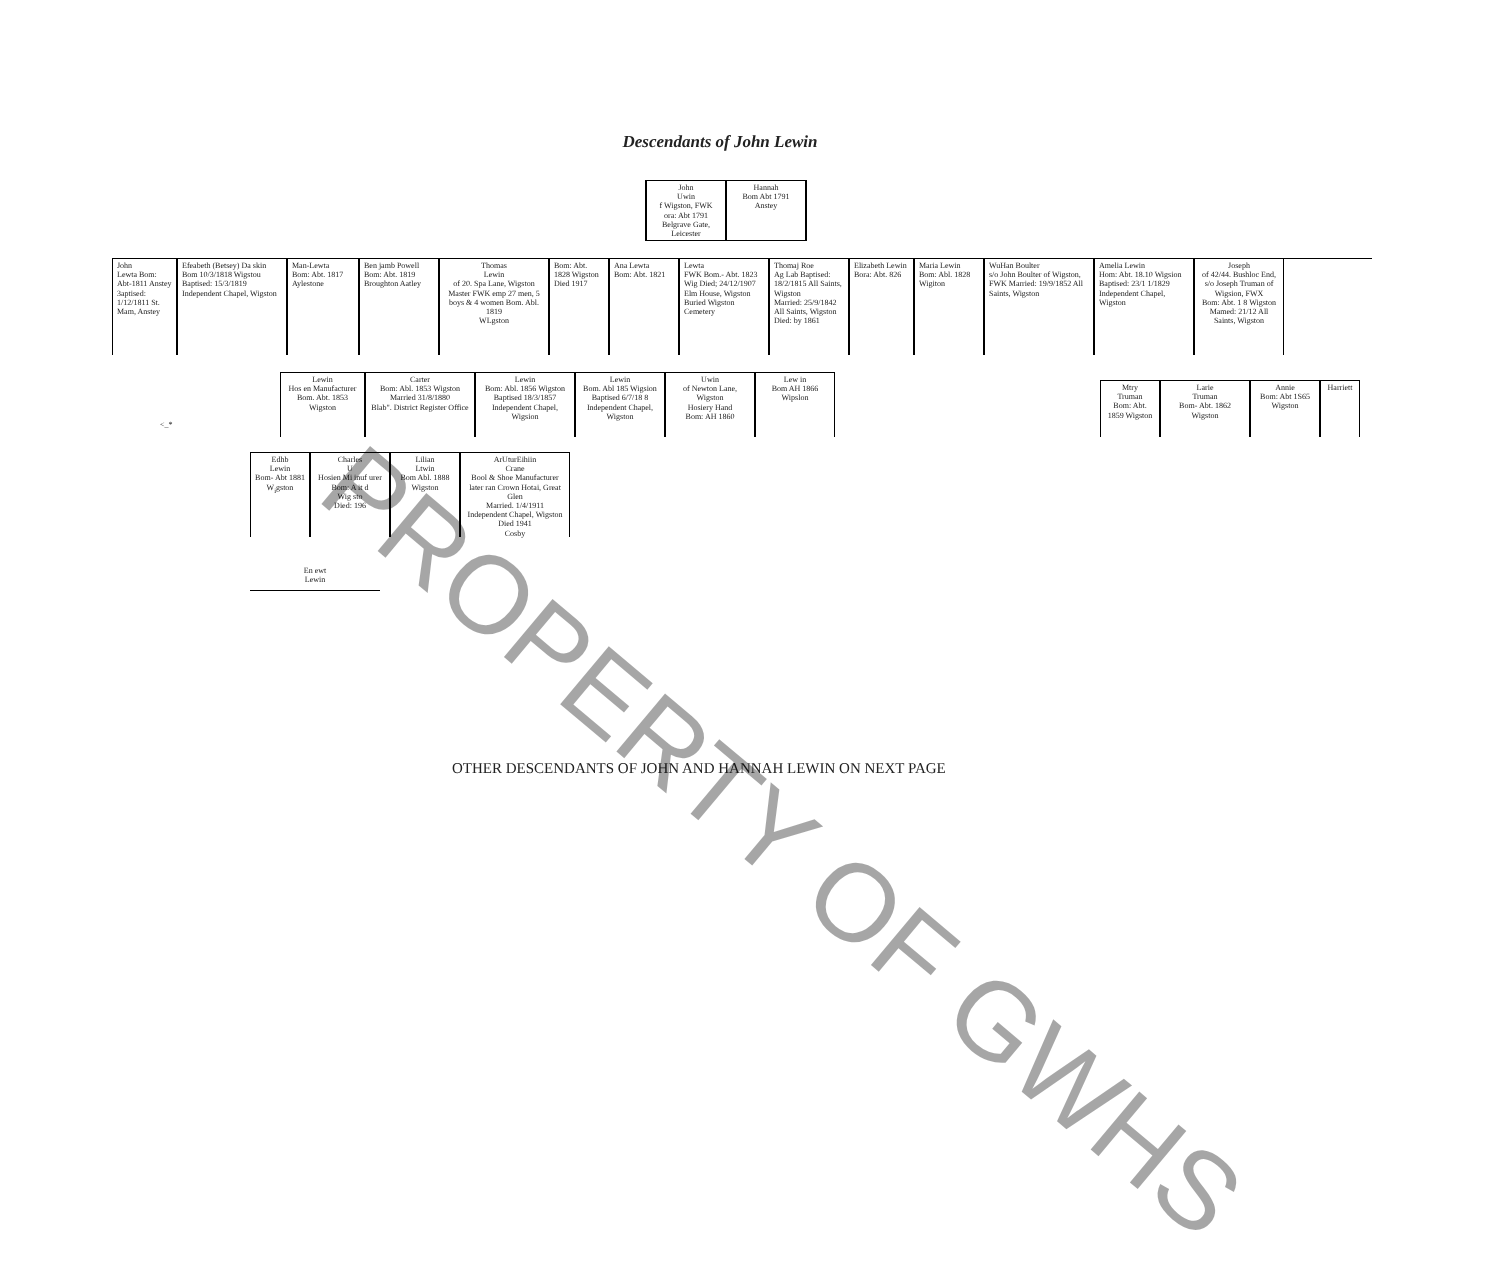Descendants of John Lewin
John
Uwin
f Wigston, FWK
ora: Abt 1791
Belgrave Gate, Leicester
Hannah
Bom Abt 1791
Anstey
John
Lewta Bom: Abt-1811 Anstey 3aptised: 1/12/1811 St. Mam, Anstey
Efeabeth (Betsey) Da skin
Bom 10/3/1818 Wigstou
Baptised: 15/3/1819
Independent Chapel, Wigston
Man-Lewta
Bom: Abt. 1817
Aylestone
Ben jamb Powell
Bom: Abt. 1819
Broughton Aatley
Thomas
Lewin
of 20. Spa Lane, Wigston
Master FWK emp 27 men, 5 boys & 4 women Bom. Abl. 1819
WLgston
Bom: Abt. 1828 Wigston Died 1917
Ana Lewta
Bom: Abt. 1821
Lewta
FWK Bom.- Abt. 1823 Wig Died; 24/12/1907 Elm House, Wigston
Buried Wigston Cemetery
Thomaj Roe
Ag Lab Baptised: 18/2/1815 All Saints, Wigston
Married: 25/9/1842 All Saints, Wigston
Died: by 1861
Elizabeth Lewin
Bora: Abt. 826
Maria Lewin
Bom: Abl. 1828
Wigiton
WuHan Boulter
s/o John Boulter of Wigston, FWK Married: 19/9/1852 All Saints, Wigston
Amelia Lewin
Hom: Abt. 18.10 Wigsion
Baptised: 23/1 1/1829
Independent Chapel, Wigston
Joseph
of 42/44. Bushloc End, s/o Joseph Truman of Wigsion, FWX
Bom: Abt. 1 8 Wigston
Mamed: 21/12 All Saints, Wigston
Lewin
Hos en Manufacturer
Bom. Abt. 1853
Wigston
Carter
Bom: Abl. 1853 Wigston
Married 31/8/1880
Blab". District Register Office
Lewin
Bom: Abl. 1856 Wigston
Baptised 18/3/1857
Independent Chapel, Wigsion
Lewin
Bom. Abl 185 Wigsion
Baptised 6/7/18 8
Independent Chapel, Wigston
Uwin
of Newton Lane, Wigston
Hosiery Hand
Bom: AH 1860
Lew in
Bom AH 1866
Wipslon
<_*
Mtry
Truman
Bom: Abt. 1859 Wigston
Larie
Truman
Bom- Abt. 1862 Wigston
Annie
Bom: Abt 1S65 Wigston
Harriett
Edhb
Lewin
Bom- Abt 1881
W<sub>i</sub>gston
Charles
U
Hosien Mi inuf urer
Bom: A it d
Wig sto
Died: 196
Lilian
Ltwin
Bom Abl. 1888
Wigston
ArUturEihiin
Crane
Bool & Shoe Manufacturer later ran Crown Hotai, Great Glen
Married. 1/4/1911
Independent Chapel, Wigston
Died 1941
Cosby
En ewt
Lewin
OTHER DESCENDANTS OF JOHN AND HANNAH LEWIN ON NEXT PAGE
PROPERTY OF GWHS